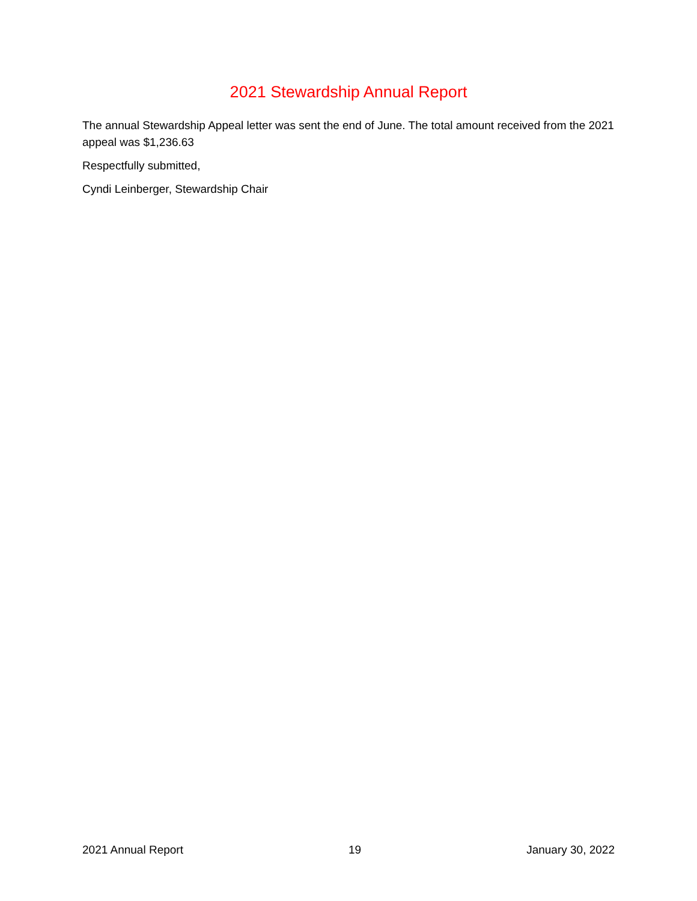2021 Stewardship Annual Report
The annual Stewardship Appeal letter was sent the end of June. The total amount received from the 2021 appeal was $1,236.63
Respectfully submitted,
Cyndi Leinberger, Stewardship Chair
2021 Annual Report 19 January 30, 2022